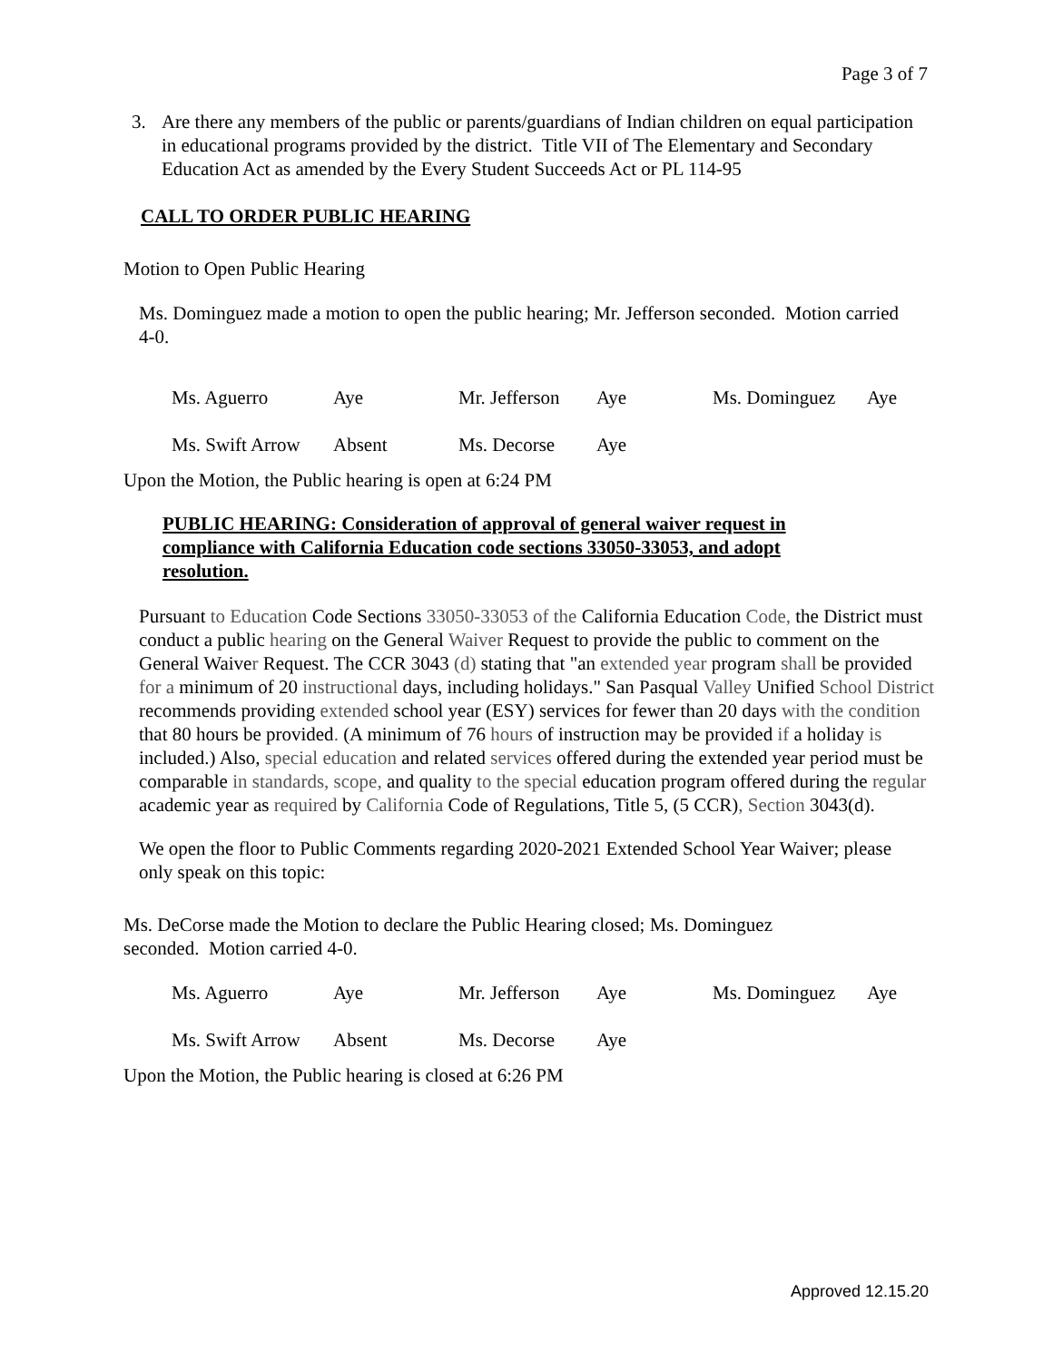Page 3 of 7
3. Are there any members of the public or parents/guardians of Indian children on equal participation in educational programs provided by the district. Title VII of The Elementary and Secondary Education Act as amended by the Every Student Succeeds Act or PL 114-95
CALL TO ORDER PUBLIC HEARING
Motion to Open Public Hearing
Ms. Dominguez made a motion to open the public hearing; Mr. Jefferson seconded. Motion carried 4-0.
| Ms. Aguerro | Aye | Mr. Jefferson | Aye | Ms. Dominguez | Aye |
| Ms. Swift Arrow | Absent | Ms. Decorse | Aye | | |
Upon the Motion, the Public hearing is open at 6:24 PM
PUBLIC HEARING: Consideration of approval of general waiver request in compliance with California Education code sections 33050-33053, and adopt resolution.
Pursuant to Education Code Sections 33050-33053 of the California Education Code, the District must conduct a public hearing on the General Waiver Request to provide the public to comment on the General Waiver Request. The CCR 3043 (d) stating that "an extended year program shall be provided for a minimum of 20 instructional days, including holidays." San Pasqual Valley Unified School District recommends providing extended school year (ESY) services for fewer than 20 days with the condition that 80 hours be provided. (A minimum of 76 hours of instruction may be provided if a holiday is included.) Also, special education and related services offered during the extended year period must be comparable in standards, scope, and quality to the special education program offered during the regular academic year as required by California Code of Regulations, Title 5, (5 CCR), Section 3043(d).
We open the floor to Public Comments regarding 2020-2021 Extended School Year Waiver; please only speak on this topic:
Ms. DeCorse made the Motion to declare the Public Hearing closed; Ms. Dominguez seconded. Motion carried 4-0.
| Ms. Aguerro | Aye | Mr. Jefferson | Aye | Ms. Dominguez | Aye |
| Ms. Swift Arrow | Absent | Ms. Decorse | Aye | | |
Upon the Motion, the Public hearing is closed at 6:26 PM
Approved 12.15.20